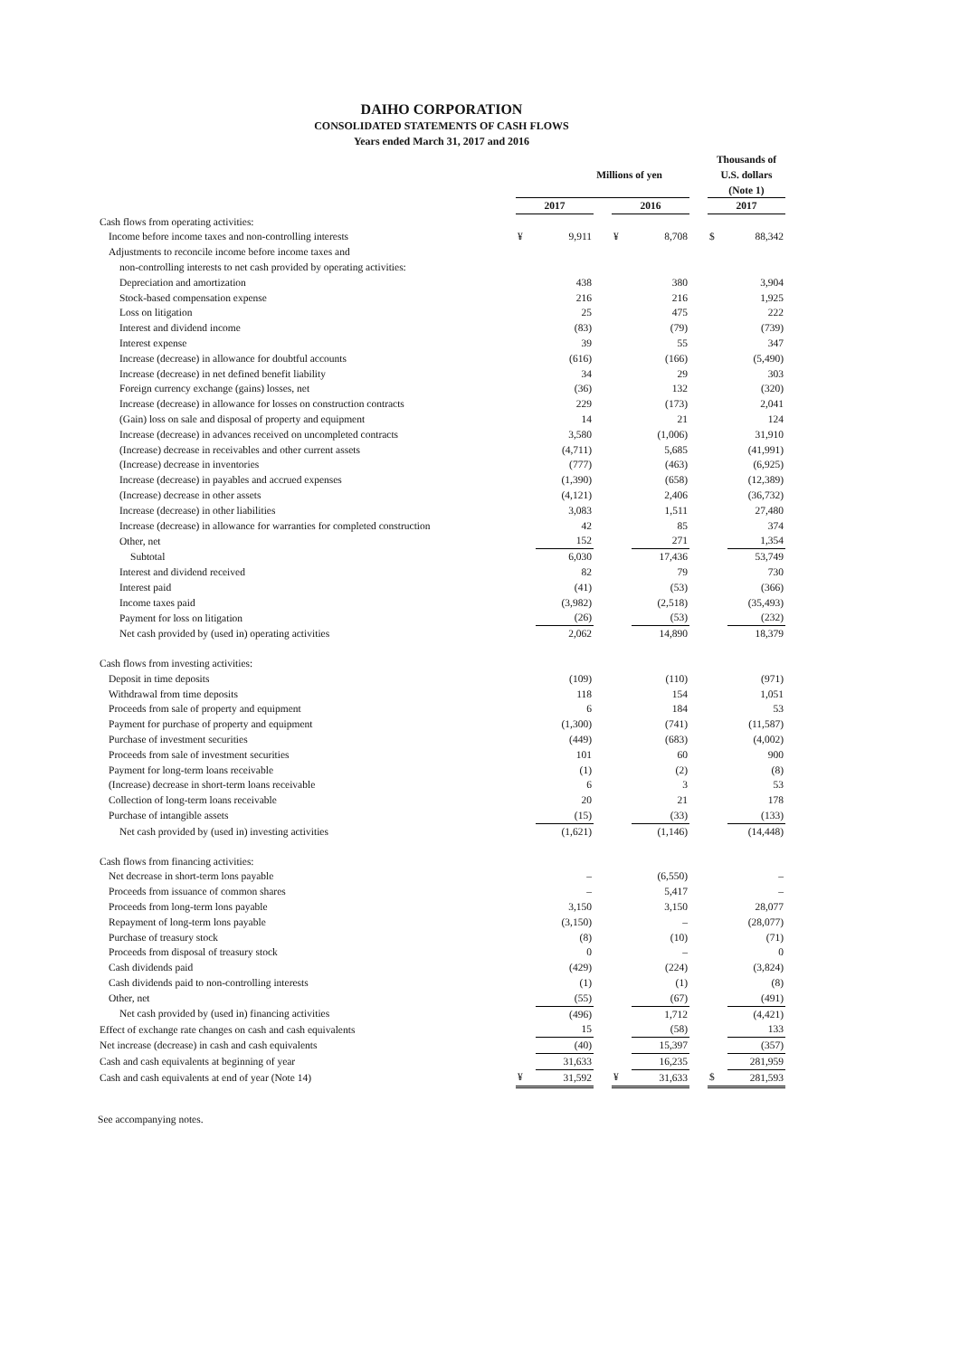DAIHO CORPORATION
CONSOLIDATED STATEMENTS OF CASH FLOWS
Years ended March 31, 2017 and 2016
| | Millions of yen | | | | | | Thousands of U.S. dollars (Note 1) | |
| --- | --- | --- | --- | --- | --- | --- | --- | --- |
| | 2017 | | | 2016 | | | 2017 | |
| Cash flows from operating activities: | | | | | | | | |
| Income before income taxes and non-controlling interests | ¥ | 9,911 | | ¥ | 8,708 | | $ | 88,342 |
| Adjustments to reconcile income before income taxes and | | | | | | | | |
| non-controlling interests to net cash provided by operating activities: | | | | | | | | |
| Depreciation and amortization | | 438 | | | 380 | | | 3,904 |
| Stock-based compensation expense | | 216 | | | 216 | | | 1,925 |
| Loss on litigation | | 25 | | | 475 | | | 222 |
| Interest and dividend income | | (83) | | | (79) | | | (739) |
| Interest expense | | 39 | | | 55 | | | 347 |
| Increase (decrease) in allowance for doubtful accounts | | (616) | | | (166) | | | (5,490) |
| Increase (decrease) in net defined benefit liability | | 34 | | | 29 | | | 303 |
| Foreign currency exchange (gains) losses, net | | (36) | | | 132 | | | (320) |
| Increase (decrease) in allowance for losses on construction contracts | | 229 | | | (173) | | | 2,041 |
| (Gain) loss on sale and disposal of property and equipment | | 14 | | | 21 | | | 124 |
| Increase (decrease) in advances received on uncompleted contracts | | 3,580 | | | (1,006) | | | 31,910 |
| (Increase) decrease in receivables and other current assets | | (4,711) | | | 5,685 | | | (41,991) |
| (Increase) decrease in inventories | | (777) | | | (463) | | | (6,925) |
| Increase (decrease) in payables and accrued expenses | | (1,390) | | | (658) | | | (12,389) |
| (Increase) decrease in other assets | | (4,121) | | | 2,406 | | | (36,732) |
| Increase (decrease) in other liabilities | | 3,083 | | | 1,511 | | | 27,480 |
| Increase (decrease) in allowance for warranties for completed construction | | 42 | | | 85 | | | 374 |
| Other, net | | 152 | | | 271 | | | 1,354 |
| Subtotal | | 6,030 | | | 17,436 | | | 53,749 |
| Interest and dividend received | | 82 | | | 79 | | | 730 |
| Interest paid | | (41) | | | (53) | | | (366) |
| Income taxes paid | | (3,982) | | | (2,518) | | | (35,493) |
| Payment for loss on litigation | | (26) | | | (53) | | | (232) |
| Net cash provided by (used in) operating activities | | 2,062 | | | 14,890 | | | 18,379 |
| Cash flows from investing activities: | | | | | | | | |
| Deposit in time deposits | | (109) | | | (110) | | | (971) |
| Withdrawal from time deposits | | 118 | | | 154 | | | 1,051 |
| Proceeds from sale of property and equipment | | 6 | | | 184 | | | 53 |
| Payment for purchase of property and equipment | | (1,300) | | | (741) | | | (11,587) |
| Purchase of investment securities | | (449) | | | (683) | | | (4,002) |
| Proceeds from sale of investment securities | | 101 | | | 60 | | | 900 |
| Payment for long-term loans receivable | | (1) | | | (2) | | | (8) |
| (Increase) decrease in short-term loans receivable | | 6 | | | 3 | | | 53 |
| Collection of long-term loans receivable | | 20 | | | 21 | | | 178 |
| Purchase of intangible assets | | (15) | | | (33) | | | (133) |
| Net cash provided by (used in) investing activities | | (1,621) | | | (1,146) | | | (14,448) |
| Cash flows from financing activities: | | | | | | | | |
| Net decrease in short-term lons payable | | – | | | (6,550) | | | – |
| Proceeds from issuance of common shares | | – | | | 5,417 | | | – |
| Proceeds from long-term lons payable | | 3,150 | | | 3,150 | | | 28,077 |
| Repayment of long-term lons payable | | (3,150) | | | – | | | (28,077) |
| Purchase of treasury stock | | (8) | | | (10) | | | (71) |
| Proceeds from disposal of treasury stock | | 0 | | | – | | | 0 |
| Cash dividends paid | | (429) | | | (224) | | | (3,824) |
| Cash dividends paid to non-controlling interests | | (1) | | | (1) | | | (8) |
| Other, net | | (55) | | | (67) | | | (491) |
| Net cash provided by (used in) financing activities | | (496) | | | 1,712 | | | (4,421) |
| Effect of exchange rate changes on cash and cash equivalents | | 15 | | | (58) | | | 133 |
| Net increase (decrease) in cash and cash equivalents | | (40) | | | 15,397 | | | (357) |
| Cash and cash equivalents at beginning of year | | 31,633 | | | 16,235 | | | 281,959 |
| Cash and cash equivalents at end of year (Note 14) | ¥ | 31,592 | | ¥ | 31,633 | | $ | 281,593 |
See accompanying notes.